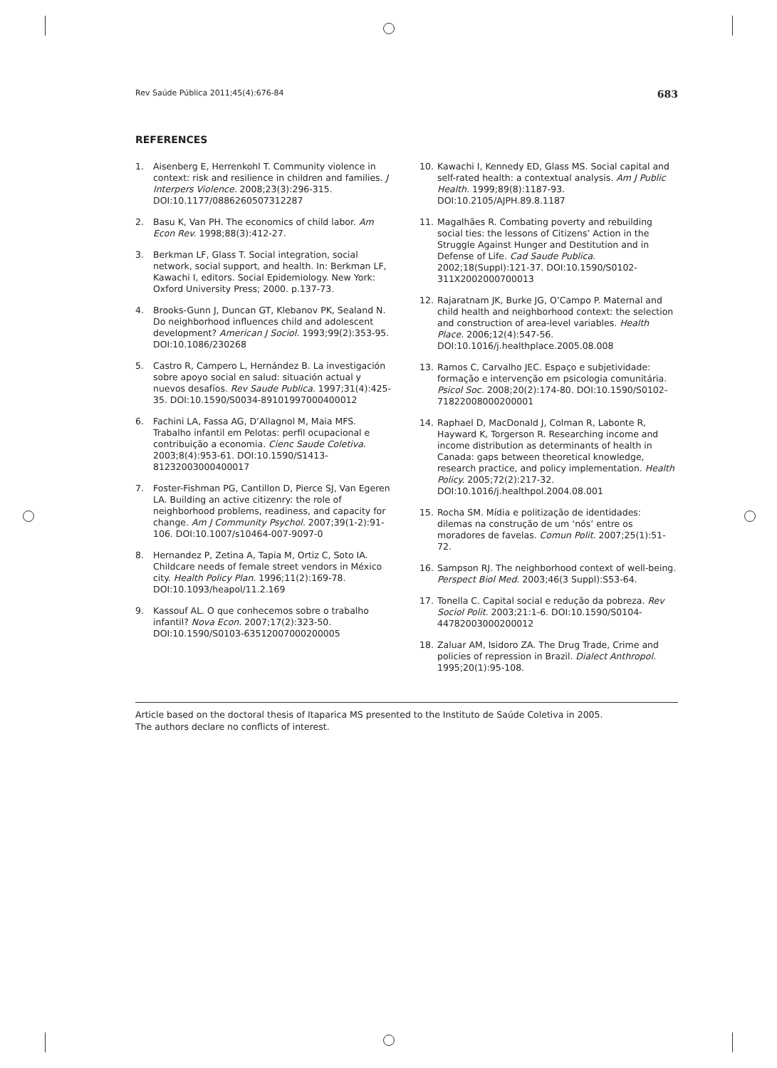Rev Saúde Pública 2011;45(4):676-84 683
REFERENCES
1. Aisenberg E, Herrenkohl T. Community violence in context: risk and resilience in children and families. J Interpers Violence. 2008;23(3):296-315. DOI:10.1177/0886260507312287
2. Basu K, Van PH. The economics of child labor. Am Econ Rev. 1998;88(3):412-27.
3. Berkman LF, Glass T. Social integration, social network, social support, and health. In: Berkman LF, Kawachi I, editors. Social Epidemiology. New York: Oxford University Press; 2000. p.137-73.
4. Brooks-Gunn J, Duncan GT, Klebanov PK, Sealand N. Do neighborhood influences child and adolescent development? American J Sociol. 1993;99(2):353-95. DOI:10.1086/230268
5. Castro R, Campero L, Hernández B. La investigación sobre apoyo social en salud: situación actual y nuevos desafíos. Rev Saude Publica. 1997;31(4):425-35. DOI:10.1590/S0034-89101997000400012
6. Fachini LA, Fassa AG, D’Allagnol M, Maia MFS. Trabalho infantil em Pelotas: perfil ocupacional e contribuição a economia. Cienc Saude Coletiva. 2003;8(4):953-61. DOI:10.1590/S1413-81232003000400017
7. Foster-Fishman PG, Cantillon D, Pierce SJ, Van Egeren LA. Building an active citizenry: the role of neighborhood problems, readiness, and capacity for change. Am J Community Psychol. 2007;39(1-2):91-106. DOI:10.1007/s10464-007-9097-0
8. Hernandez P, Zetina A, Tapia M, Ortiz C, Soto IA. Childcare needs of female street vendors in México city. Health Policy Plan. 1996;11(2):169-78. DOI:10.1093/heapol/11.2.169
9. Kassouf AL. O que conhecemos sobre o trabalho infantil? Nova Econ. 2007;17(2):323-50. DOI:10.1590/S0103-63512007000200005
10. Kawachi I, Kennedy ED, Glass MS. Social capital and self-rated health: a contextual analysis. Am J Public Health. 1999;89(8):1187-93. DOI:10.2105/AJPH.89.8.1187
11. Magalhães R. Combating poverty and rebuilding social ties: the lessons of Citizens’ Action in the Struggle Against Hunger and Destitution and in Defense of Life. Cad Saude Publica. 2002;18(Suppl):121-37. DOI:10.1590/S0102-311X2002000700013
12. Rajaratnam JK, Burke JG, O’Campo P. Maternal and child health and neighborhood context: the selection and construction of area-level variables. Health Place. 2006;12(4):547-56. DOI:10.1016/j.healthplace.2005.08.008
13. Ramos C, Carvalho JEC. Espaço e subjetividade: formação e intervenção em psicologia comunitária. Psicol Soc. 2008;20(2):174-80. DOI:10.1590/S0102-71822008000200001
14. Raphael D, MacDonald J, Colman R, Labonte R, Hayward K, Torgerson R. Researching income and income distribution as determinants of health in Canada: gaps between theoretical knowledge, research practice, and policy implementation. Health Policy. 2005;72(2):217-32. DOI:10.1016/j.healthpol.2004.08.001
15. Rocha SM. Mídia e politização de identidades: dilemas na construção de um ‘nós’ entre os moradores de favelas. Comun Polit. 2007;25(1):51-72.
16. Sampson RJ. The neighborhood context of well-being. Perspect Biol Med. 2003;46(3 Suppl):S53-64.
17. Tonella C. Capital social e redução da pobreza. Rev Sociol Polit. 2003;21:1-6. DOI:10.1590/S0104-44782003000200012
18. Zaluar AM, Isidoro ZA. The Drug Trade, Crime and policies of repression in Brazil. Dialect Anthropol. 1995;20(1):95-108.
Article based on the doctoral thesis of Itaparica MS presented to the Instituto de Saúde Coletiva in 2005.
The authors declare no conflicts of interest.